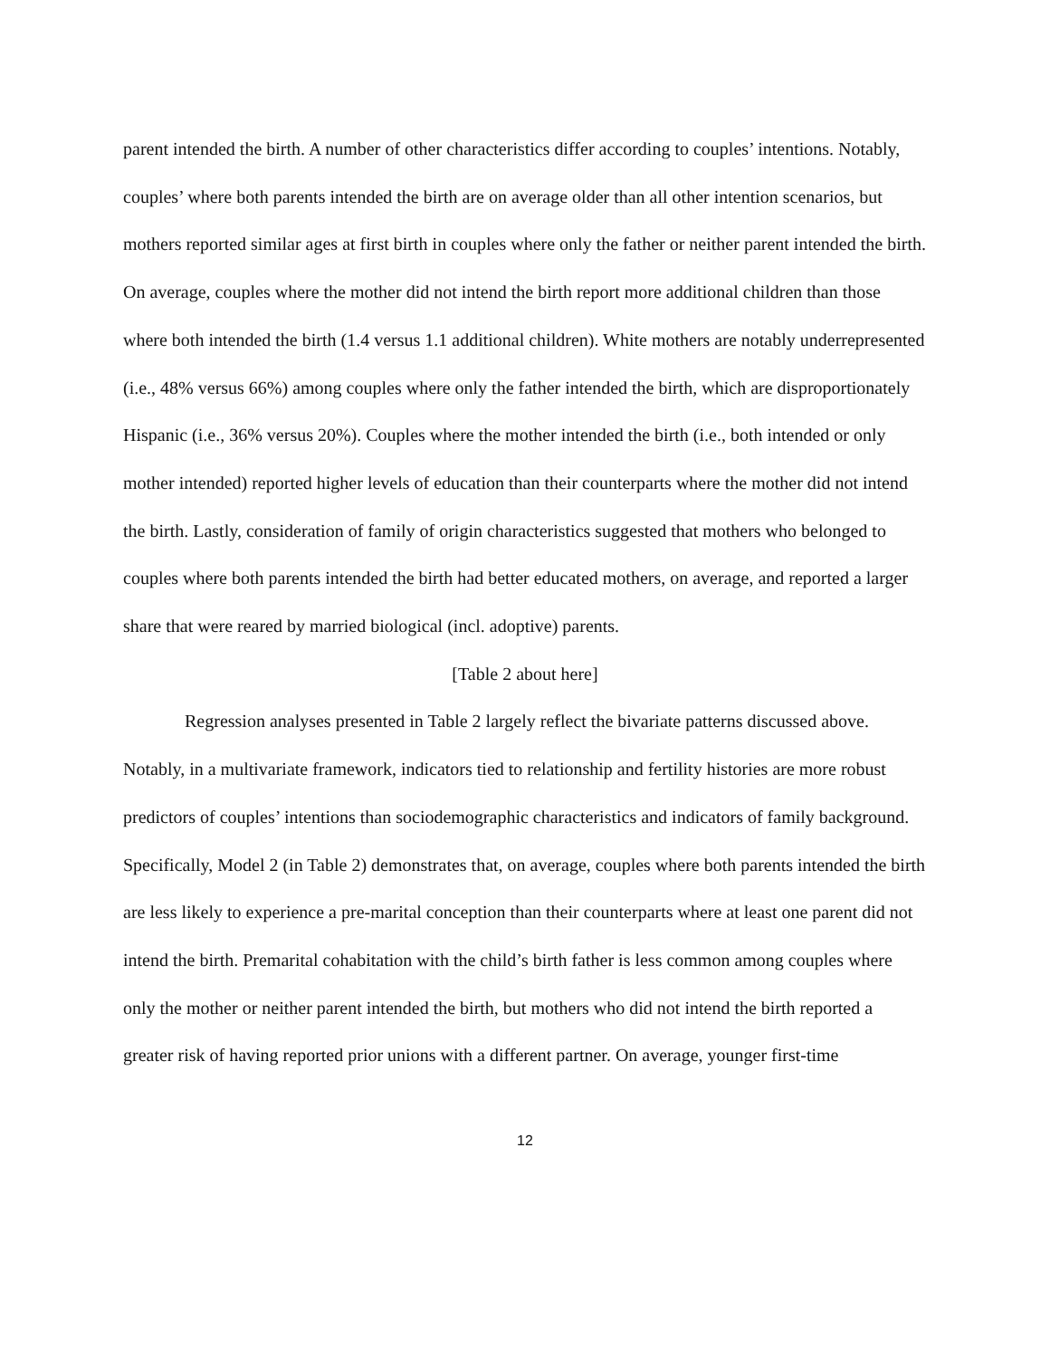parent intended the birth. A number of other characteristics differ according to couples’ intentions. Notably, couples’ where both parents intended the birth are on average older than all other intention scenarios, but mothers reported similar ages at first birth in couples where only the father or neither parent intended the birth. On average, couples where the mother did not intend the birth report more additional children than those where both intended the birth (1.4 versus 1.1 additional children). White mothers are notably underrepresented (i.e., 48% versus 66%) among couples where only the father intended the birth, which are disproportionately Hispanic (i.e., 36% versus 20%). Couples where the mother intended the birth (i.e., both intended or only mother intended) reported higher levels of education than their counterparts where the mother did not intend the birth. Lastly, consideration of family of origin characteristics suggested that mothers who belonged to couples where both parents intended the birth had better educated mothers, on average, and reported a larger share that were reared by married biological (incl. adoptive) parents.
[Table 2 about here]
Regression analyses presented in Table 2 largely reflect the bivariate patterns discussed above. Notably, in a multivariate framework, indicators tied to relationship and fertility histories are more robust predictors of couples’ intentions than sociodemographic characteristics and indicators of family background. Specifically, Model 2 (in Table 2) demonstrates that, on average, couples where both parents intended the birth are less likely to experience a pre-marital conception than their counterparts where at least one parent did not intend the birth. Premarital cohabitation with the child’s birth father is less common among couples where only the mother or neither parent intended the birth, but mothers who did not intend the birth reported a greater risk of having reported prior unions with a different partner. On average, younger first-time
12